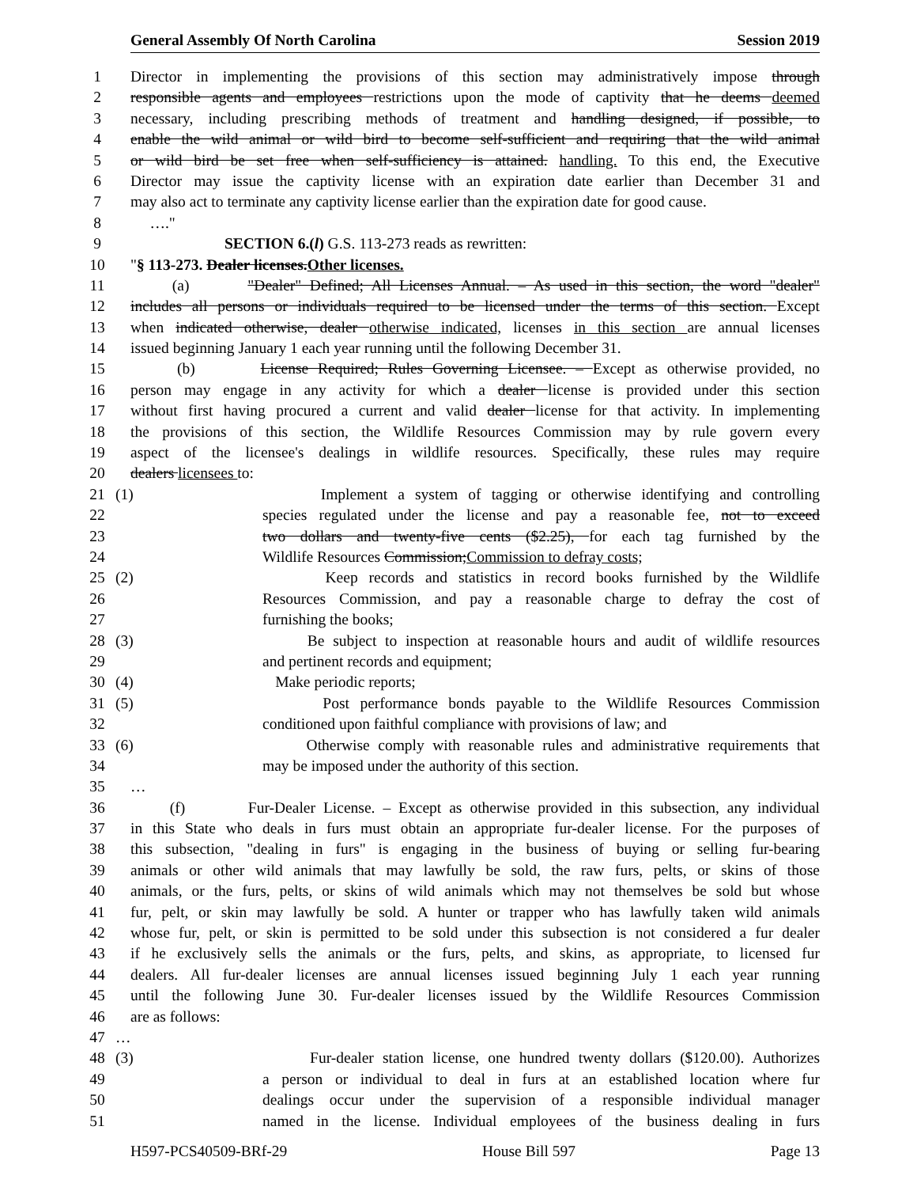General Assembly Of North Carolina Session 2019
1 Director in implementing the provisions of this section may administratively impose through
2 responsible agents and employees restrictions upon the mode of captivity that he deems deemed
3 necessary, including prescribing methods of treatment and handling designed, if possible, to
4 enable the wild animal or wild bird to become self-sufficient and requiring that the wild animal
5 or wild bird be set free when self-sufficiency is attained. handling. To this end, the Executive
6 Director may issue the captivity license with an expiration date earlier than December 31 and
7 may also act to terminate any captivity license earlier than the expiration date for good cause.
8 …."
9 SECTION 6.(l) G.S. 113-273 reads as rewritten:
10 "§ 113-273. Dealer licenses.Other licenses.
11 (a) "Dealer" Defined; All Licenses Annual. – As used in this section, the word "dealer"
12 includes all persons or individuals required to be licensed under the terms of this section. Except
13 when indicated otherwise, dealer otherwise indicated, licenses in this section are annual licenses
14 issued beginning January 1 each year running until the following December 31.
15 (b) License Required; Rules Governing Licensee. – Except as otherwise provided, no
16 person may engage in any activity for which a dealer license is provided under this section
17 without first having procured a current and valid dealer license for that activity. In implementing
18 the provisions of this section, the Wildlife Resources Commission may by rule govern every
19 aspect of the licensee's dealings in wildlife resources. Specifically, these rules may require
20 dealers licensees to:
21 (1) Implement a system of tagging or otherwise identifying and controlling
22 species regulated under the license and pay a reasonable fee, not to exceed
23 two dollars and twenty-five cents ($2.25), for each tag furnished by the
24 Wildlife Resources Commission;Commission to defray costs;
25 (2) Keep records and statistics in record books furnished by the Wildlife
26 Resources Commission, and pay a reasonable charge to defray the cost of
27 furnishing the books;
28 (3) Be subject to inspection at reasonable hours and audit of wildlife resources
29 and pertinent records and equipment;
30 (4) Make periodic reports;
31 (5) Post performance bonds payable to the Wildlife Resources Commission
32 conditioned upon faithful compliance with provisions of law; and
33 (6) Otherwise comply with reasonable rules and administrative requirements that
34 may be imposed under the authority of this section.
35 …
36 (f) Fur-Dealer License. – Except as otherwise provided in this subsection, any individual
37 in this State who deals in furs must obtain an appropriate fur-dealer license. For the purposes of
38 this subsection, "dealing in furs" is engaging in the business of buying or selling fur-bearing
39 animals or other wild animals that may lawfully be sold, the raw furs, pelts, or skins of those
40 animals, or the furs, pelts, or skins of wild animals which may not themselves be sold but whose
41 fur, pelt, or skin may lawfully be sold. A hunter or trapper who has lawfully taken wild animals
42 whose fur, pelt, or skin is permitted to be sold under this subsection is not considered a fur dealer
43 if he exclusively sells the animals or the furs, pelts, and skins, as appropriate, to licensed fur
44 dealers. All fur-dealer licenses are annual licenses issued beginning July 1 each year running
45 until the following June 30. Fur-dealer licenses issued by the Wildlife Resources Commission
46 are as follows:
47 …
48 (3) Fur-dealer station license, one hundred twenty dollars ($120.00). Authorizes
49 a person or individual to deal in furs at an established location where fur
50 dealings occur under the supervision of a responsible individual manager
51 named in the license. Individual employees of the business dealing in furs
H597-PCS40509-BRf-29 House Bill 597 Page 13